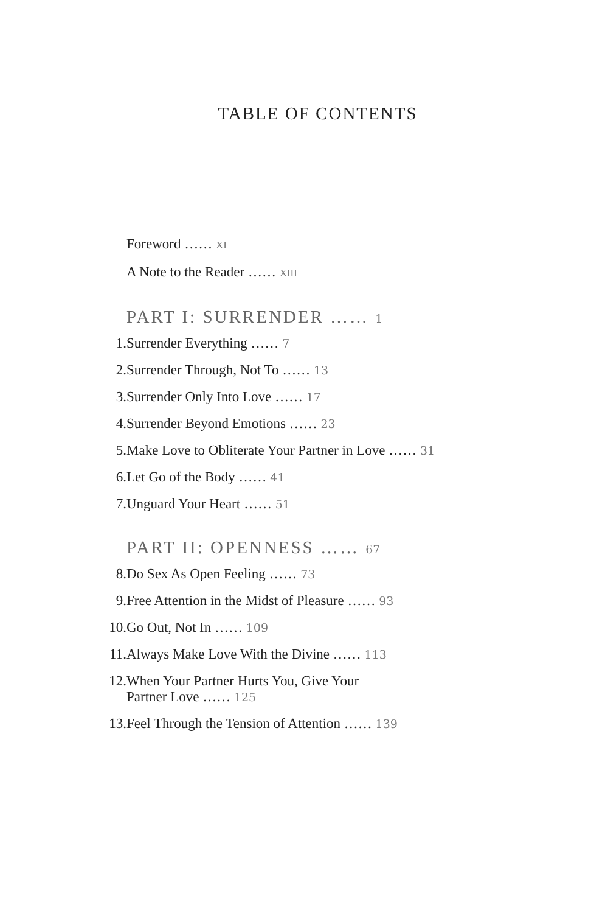TABLE OF CONTENTS
Foreword …… XI
A Note to the Reader …… XIII
PART I: SURRENDER …… 1
1. Surrender Everything …… 7
2. Surrender Through, Not To …… 13
3. Surrender Only Into Love …… 17
4. Surrender Beyond Emotions …… 23
5. Make Love to Obliterate Your Partner in Love …… 31
6. Let Go of the Body …… 41
7. Unguard Your Heart …… 51
PART II: OPENNESS …… 67
8. Do Sex As Open Feeling …… 73
9. Free Attention in the Midst of Pleasure …… 93
10. Go Out, Not In …… 109
11. Always Make Love With the Divine …… 113
12. When Your Partner Hurts You, Give Your
Partner Love …… 125
13. Feel Through the Tension of Attention …… 139